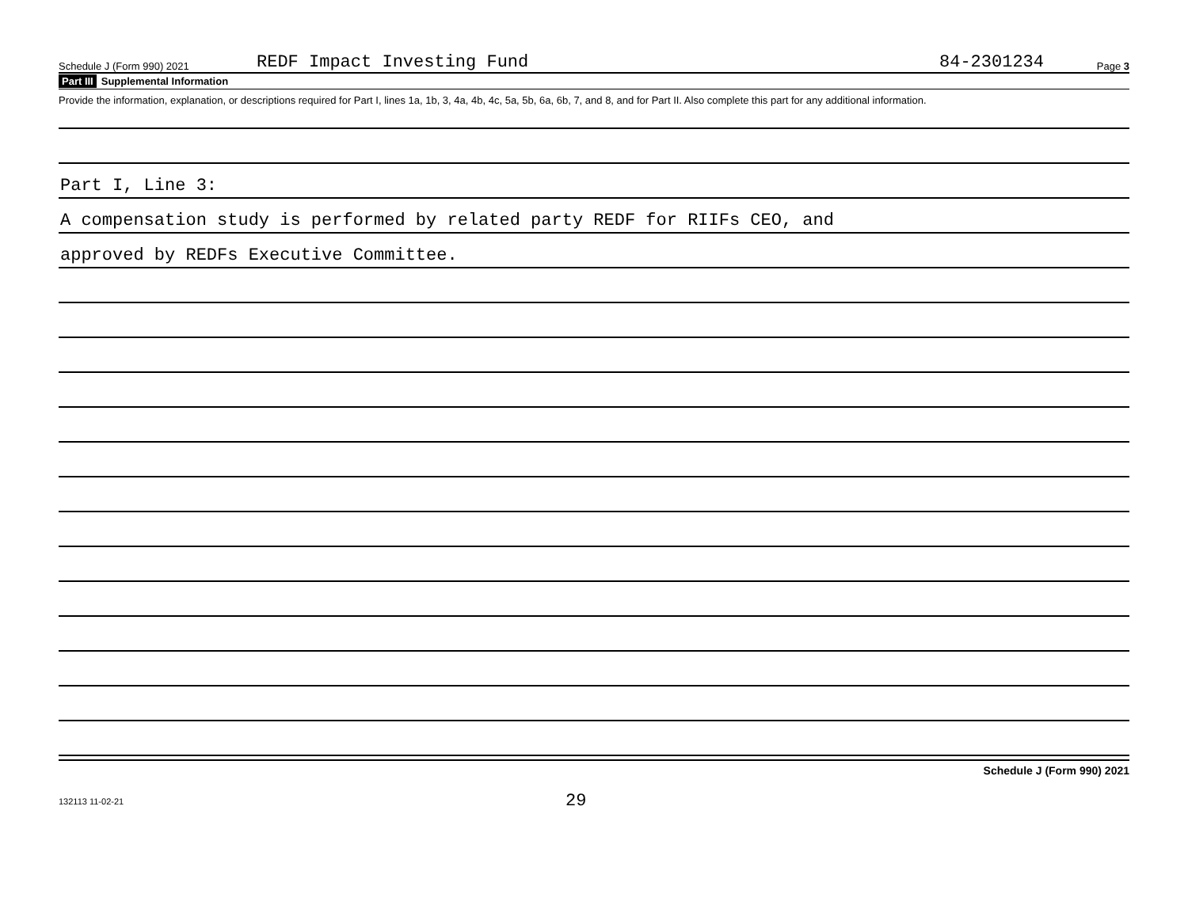Schedule J (Form 990) 2021 REDF Impact Investing Fund 84-2301234 Page 3
Part III Supplemental Information
Provide the information, explanation, or descriptions required for Part I, lines 1a, 1b, 3, 4a, 4b, 4c, 5a, 5b, 6a, 6b, 7, and 8, and for Part II. Also complete this part for any additional information.
Part I, Line 3:
A compensation study is performed by related party REDF for RIIFs CEO, and
approved by REDFs Executive Committee.
Schedule J (Form 990) 2021
132113 11-02-21 29